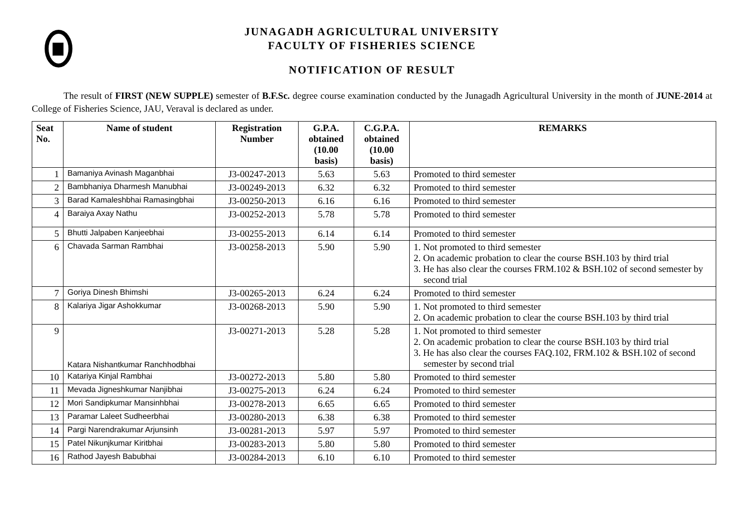JUNAGADH AGRICULTURAL UNIVERSITY
FACULTY OF FISHERIES SCIENCE
NOTIFICATION OF RESULT
The result of FIRST (NEW SUPPLE) semester of B.F.Sc. degree course examination conducted by the Junagadh Agricultural University in the month of JUNE-2014 at College of Fisheries Science, JAU, Veraval is declared as under.
| Seat No. | Name of student | Registration Number | G.P.A. obtained (10.00 basis) | C.G.P.A. obtained (10.00 basis) | REMARKS |
| --- | --- | --- | --- | --- | --- |
| 1 | Bamaniya Avinash Maganbhai | J3-00247-2013 | 5.63 | 5.63 | Promoted to third semester |
| 2 | Bambhaniya Dharmesh Manubhai | J3-00249-2013 | 6.32 | 6.32 | Promoted to third semester |
| 3 | Barad Kamaleshbhai Ramasingbhai | J3-00250-2013 | 6.16 | 6.16 | Promoted to third semester |
| 4 | Baraiya Axay Nathu | J3-00252-2013 | 5.78 | 5.78 | Promoted to third semester |
| 5 | Bhutti Jalpaben Kanjeebhai | J3-00255-2013 | 6.14 | 6.14 | Promoted to third semester |
| 6 | Chavada Sarman Rambhai | J3-00258-2013 | 5.90 | 5.90 | 1. Not promoted to third semester 2. On academic probation to clear the course BSH.103 by third trial 3. He has also clear the courses FRM.102 & BSH.102 of second semester by second trial |
| 7 | Goriya Dinesh Bhimshi | J3-00265-2013 | 6.24 | 6.24 | Promoted to third semester |
| 8 | Kalariya Jigar Ashokkumar | J3-00268-2013 | 5.90 | 5.90 | 1. Not promoted to third semester 2. On academic probation to clear the course BSH.103 by third trial |
| 9 | Katara Nishantkumar Ranchhodbhai | J3-00271-2013 | 5.28 | 5.28 | 1. Not promoted to third semester 2. On academic probation to clear the course BSH.103 by third trial 3. He has also clear the courses FAQ.102, FRM.102 & BSH.102 of second semester by second trial |
| 10 | Katariya Kinjal Rambhai | J3-00272-2013 | 5.80 | 5.80 | Promoted to third semester |
| 11 | Mevada Jigneshkumar Nanjibhai | J3-00275-2013 | 6.24 | 6.24 | Promoted to third semester |
| 12 | Mori Sandipkumar Mansinhbhai | J3-00278-2013 | 6.65 | 6.65 | Promoted to third semester |
| 13 | Paramar Laleet Sudheerbhai | J3-00280-2013 | 6.38 | 6.38 | Promoted to third semester |
| 14 | Pargi Narendrakumar Arjunsinh | J3-00281-2013 | 5.97 | 5.97 | Promoted to third semester |
| 15 | Patel Nikunjkumar Kiritbhai | J3-00283-2013 | 5.80 | 5.80 | Promoted to third semester |
| 16 | Rathod Jayesh Babubhai | J3-00284-2013 | 6.10 | 6.10 | Promoted to third semester |